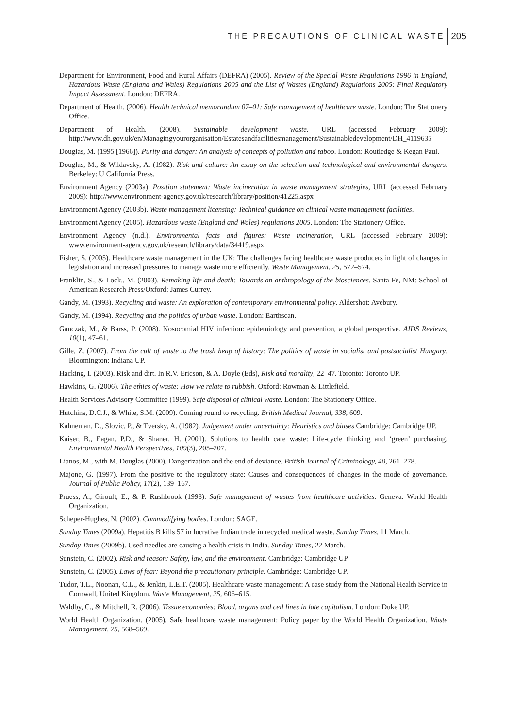THE PRECAUTIONS OF CLINICAL WASTE 205
Department for Environment, Food and Rural Affairs (DEFRA) (2005). Review of the Special Waste Regulations 1996 in England, Hazardous Waste (England and Wales) Regulations 2005 and the List of Wastes (England) Regulations 2005: Final Regulatory Impact Assessment. London: DEFRA.
Department of Health. (2006). Health technical memorandum 07–01: Safe management of healthcare waste. London: The Stationery Office.
Department of Health. (2008). Sustainable development waste, URL (accessed February 2009): http://www.dh.gov.uk/en/Managingyourorganisation/Estatesandfacilitiesmanagement/Sustainabledevelopment/DH_4119635
Douglas, M. (1995 [1966]). Purity and danger: An analysis of concepts of pollution and taboo. London: Routledge & Kegan Paul.
Douglas, M., & Wildavsky, A. (1982). Risk and culture: An essay on the selection and technological and environmental dangers. Berkeley: U California Press.
Environment Agency (2003a). Position statement: Waste incineration in waste management strategies, URL (accessed February 2009): http://www.environment-agency.gov.uk/research/library/position/41225.aspx
Environment Agency (2003b). Waste management licensing: Technical guidance on clinical waste management facilities.
Environment Agency (2005). Hazardous waste (England and Wales) regulations 2005. London: The Stationery Office.
Environment Agency (n.d.). Environmental facts and figures: Waste incineration, URL (accessed February 2009): www.environment-agency.gov.uk/research/library/data/34419.aspx
Fisher, S. (2005). Healthcare waste management in the UK: The challenges facing healthcare waste producers in light of changes in legislation and increased pressures to manage waste more efficiently. Waste Management, 25, 572–574.
Franklin, S., & Lock., M. (2003). Remaking life and death: Towards an anthropology of the biosciences. Santa Fe, NM: School of American Research Press/Oxford: James Currey.
Gandy, M. (1993). Recycling and waste: An exploration of contemporary environmental policy. Aldershot: Avebury.
Gandy, M. (1994). Recycling and the politics of urban waste. London: Earthscan.
Ganczak, M., & Barss, P. (2008). Nosocomial HIV infection: epidemiology and prevention, a global perspective. AIDS Reviews, 10(1), 47–61.
Gille, Z. (2007). From the cult of waste to the trash heap of history: The politics of waste in socialist and postsocialist Hungary. Bloomington: Indiana UP.
Hacking, I. (2003). Risk and dirt. In R.V. Ericson, & A. Doyle (Eds), Risk and morality, 22–47. Toronto: Toronto UP.
Hawkins, G. (2006). The ethics of waste: How we relate to rubbish. Oxford: Rowman & Littlefield.
Health Services Advisory Committee (1999). Safe disposal of clinical waste. London: The Stationery Office.
Hutchins, D.C.J., & White, S.M. (2009). Coming round to recycling. British Medical Journal, 338, 609.
Kahneman, D., Slovic, P., & Tversky, A. (1982). Judgement under uncertainty: Heuristics and biases Cambridge: Cambridge UP.
Kaiser, B., Eagan, P.D., & Shaner, H. (2001). Solutions to health care waste: Life-cycle thinking and ‘green’ purchasing. Environmental Health Perspectives, 109(3), 205–207.
Lianos, M., with M. Douglas (2000). Dangerization and the end of deviance. British Journal of Criminology, 40, 261–278.
Majone, G. (1997). From the positive to the regulatory state: Causes and consequences of changes in the mode of governance. Journal of Public Policy, 17(2), 139–167.
Pruess, A., Giroult, E., & P. Rushbrook (1998). Safe management of wastes from healthcare activities. Geneva: World Health Organization.
Scheper-Hughes, N. (2002). Commodifying bodies. London: SAGE.
Sunday Times (2009a). Hepatitis B kills 57 in lucrative Indian trade in recycled medical waste. Sunday Times, 11 March.
Sunday Times (2009b). Used needles are causing a health crisis in India. Sunday Times, 22 March.
Sunstein, C. (2002). Risk and reason: Safety, law, and the environment. Cambridge: Cambridge UP.
Sunstein, C. (2005). Laws of fear: Beyond the precautionary principle. Cambridge: Cambridge UP.
Tudor, T.L., Noonan, C.L., & Jenkin, L.E.T. (2005). Healthcare waste management: A case study from the National Health Service in Cornwall, United Kingdom. Waste Management, 25, 606–615.
Waldby, C., & Mitchell, R. (2006). Tissue economies: Blood, organs and cell lines in late capitalism. London: Duke UP.
World Health Organization. (2005). Safe healthcare waste management: Policy paper by the World Health Organization. Waste Management, 25, 568–569.